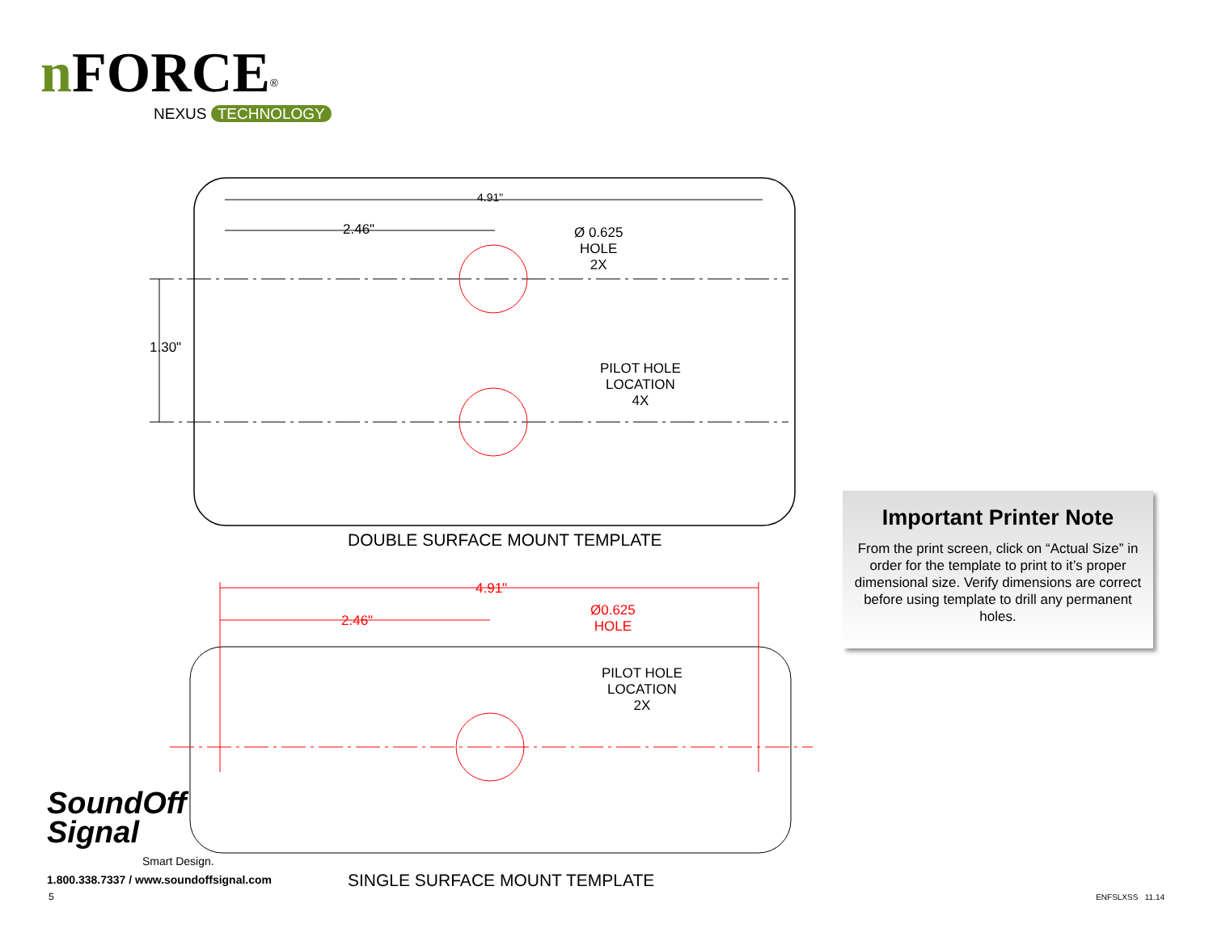n FORCE<sup>®</sup>
NEXUS TECHNOLOGY
4.91"
2.46"
Ø 0.625
HOLE
2X
1.30"
PILOT HOLE
LOCATION
4X
DOUBLE SURFACE MOUNT TEMPLATE
4.91"
2.46"
Ø0.625
HOLE
PILOT HOLE
LOCATION
2X
SINGLE SURFACE MOUNT TEMPLATE
Important Printer Note
From the print screen, click on “Actual Size” in order for the template to print to it’s proper dimensional size. Verify dimensions are correct before using template to drill any permanent holes.
SoundOff
Signal
Smart Design.
1.800.338.7337 / www.soundoffsignal.com
5 ENFSLXSS 11.14